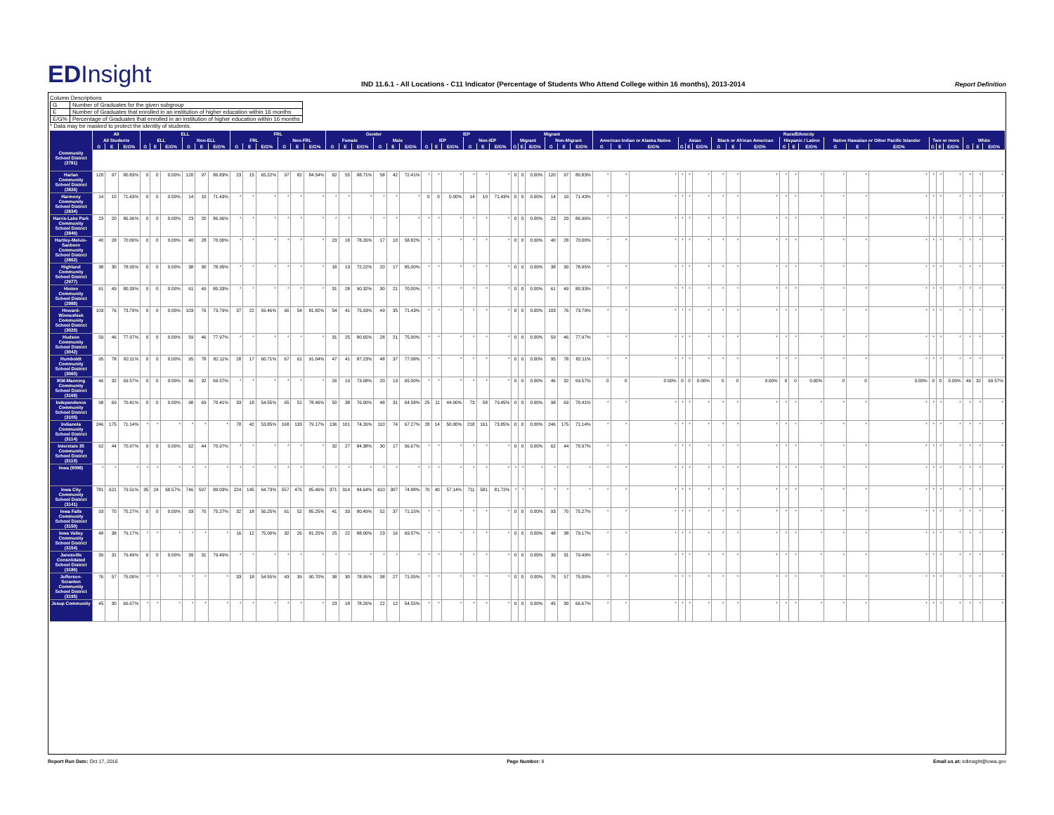EDInsight
IND 11.6.1 - All Locations - C11 Indicator (Percentage of Students Who Attend College within 16 months), 2013-2014
Report Definition
Column Descriptions
| G | Number of Graduates for the given subgroup |
| E | Number of Graduates that enrolled in an institution of higher education within 16 months |
| E/G% | Percentage of Graduates that enrolled in an institution of higher education within 16 months |
* Data may be masked to protect the identity of students.
| | All | | | ELL | | | | | | FRL | | | | | | Gender | | | | | | IEP | | | | | | Migrant | | | | | | Race/Ethnicity | | | | | | | | | | | | | | | | | | | | |
| --- | --- | --- | --- | --- | --- | --- | --- | --- | --- | --- | --- | --- | --- | --- | --- | --- | --- | --- | --- | --- | --- | --- | --- | --- | --- | --- | --- | --- | --- | --- | --- | --- | --- | --- | --- | --- | --- | --- | --- | --- | --- | --- | --- | --- | --- | --- | --- | --- | --- | --- | --- | --- | --- | --- |
| | All Students | | | ELL | | | Non-ELL | | | FRL | | | Non-FRL | | | Female | | | Male | | | IEP | | | Non-IEP | | | Migrant | | | Non-Migrant | | | American Indian or Alaska Native | | | Asian | | | Black or African American | | | Hispanic / Latino | | | Native Hawaiian or Other Pacific Islander | | | Two or more | | | White | | |
| | G | E | E/G% | G | E | E/G% | G | E | E/G% | G | E | E/G% | G | E | E/G% | G | E | E/G% | G | E | E/G% | G | E | E/G% | G | E | E/G% | G | E | E/G% | G | E | E/G% | G | E | E/G% | G | E | E/G% | G | E | E/G% | G | E | E/G% | G | E | E/G% | G | E | E/G% | G | E | E/G% |
| Community School District (2781) | | | | | | | | | | | | | | | | | | | | | | | | | | | | | | | | | | | | | | | | | | | | | | | | | | | | | | |
| Harlan Community School District (2826) | 120 | 97 | 80.83% | 0 | 0 | 0.00% | 120 | 97 | 80.83% | 23 | 15 | 65.22% | 97 | 82 | 84.54% | 62 | 55 | 88.71% | 58 | 42 | 72.41% | * | * | * | * | * | * | 0 | 0 | 0.00% | 120 | 97 | 80.83% | * | * | * | * | * | * | * | * | * | * | * | * | * | * | * | * | * | * | * | * | * |
| Harmony Community School District (2834) | 14 | 10 | 71.43% | 0 | 0 | 0.00% | 14 | 10 | 71.43% | * | * | * | * | * | * | * | * | * | * | * | * | 0 | 0 | 0.00% | 14 | 10 | 71.43% | 0 | 0 | 0.00% | 14 | 10 | 71.43% | * | * | * | * | * | * | * | * | * | * | * | * | * | * | * | * | * | * | * | * | * |
| Harris-Lake Park Community School District (2846) | 23 | 20 | 86.96% | 0 | 0 | 0.00% | 23 | 20 | 86.96% | * | * | * | * | * | * | * | * | * | * | * | * | * | * | * | * | * | * | 0 | 0 | 0.00% | 23 | 20 | 86.96% | * | * | * | * | * | * | * | * | * | * | * | * | * | * | * | * | * | * | * | * | * |
| Hartley-Melvin-Sanborn Community School District (2862) | 40 | 28 | 70.00% | 0 | 0 | 0.00% | 40 | 28 | 70.00% | * | * | * | * | * | * | 23 | 18 | 78.26% | 17 | 10 | 58.82% | * | * | * | * | * | * | 0 | 0 | 0.00% | 40 | 28 | 70.00% | * | * | * | * | * | * | * | * | * | * | * | * | * | * | * | * | * | * | * | * | * |
| Highland Community School District (2977) | 38 | 30 | 78.95% | 0 | 0 | 0.00% | 38 | 30 | 78.95% | * | * | * | * | * | * | 18 | 13 | 72.22% | 20 | 17 | 85.00% | * | * | * | * | * | * | 0 | 0 | 0.00% | 38 | 30 | 78.95% | * | * | * | * | * | * | * | * | * | * | * | * | * | * | * | * | * | * | * | * | * |
| Hinton Community School District (2988) | 61 | 49 | 80.33% | 0 | 0 | 0.00% | 61 | 49 | 80.33% | * | * | * | * | * | * | 31 | 28 | 90.32% | 30 | 21 | 70.00% | * | * | * | * | * | * | 0 | 0 | 0.00% | 61 | 49 | 80.33% | * | * | * | * | * | * | * | * | * | * | * | * | * | * | * | * | * | * | * | * | * |
| Howard-Winneshiek Community School District (3029) | 103 | 76 | 73.79% | 0 | 0 | 0.00% | 103 | 76 | 73.79% | 37 | 22 | 59.46% | 66 | 54 | 81.82% | 54 | 41 | 75.93% | 49 | 35 | 71.43% | * | * | * | * | * | * | 0 | 0 | 0.00% | 103 | 76 | 73.79% | * | * | * | * | * | * | * | * | * | * | * | * | * | * | * | * | * | * | * | * | * |
| Hudson Community School District (3042) | 59 | 46 | 77.97% | 0 | 0 | 0.00% | 59 | 46 | 77.97% | * | * | * | * | * | * | 31 | 25 | 80.65% | 28 | 21 | 75.00% | * | * | * | * | * | * | 0 | 0 | 0.00% | 59 | 46 | 77.97% | * | * | * | * | * | * | * | * | * | * | * | * | * | * | * | * | * | * | * | * | * |
| Humboldt Community School District (3060) | 95 | 78 | 82.11% | 0 | 0 | 0.00% | 95 | 78 | 82.11% | 28 | 17 | 60.71% | 67 | 61 | 91.04% | 47 | 41 | 87.23% | 48 | 37 | 77.08% | * | * | * | * | * | * | 0 | 0 | 0.00% | 95 | 78 | 82.11% | * | * | * | * | * | * | * | * | * | * | * | * | * | * | * | * | * | * | * | * | * |
| IKM-Manning Community School District (3168) | 46 | 32 | 69.57% | 0 | 0 | 0.00% | 46 | 32 | 69.57% | * | * | * | * | * | * | 26 | 19 | 73.08% | 20 | 13 | 65.00% | * | * | * | * | * | * | 0 | 0 | 0.00% | 46 | 32 | 69.57% | 0 | 0 | 0.00% | 0 | 0 | 0.00% | 0 | 0 | 0.00% | 0 | 0 | 0.00% | 0 | 0 | 0.00% | 0 | 0 | 0.00% | 46 | 32 | 69.57% |
| Independence Community School District (3105) | 98 | 69 | 70.41% | 0 | 0 | 0.00% | 98 | 69 | 70.41% | 33 | 18 | 54.55% | 65 | 51 | 78.46% | 50 | 38 | 76.00% | 48 | 31 | 64.58% | 25 | 11 | 44.00% | 73 | 58 | 79.45% | 0 | 0 | 0.00% | 98 | 69 | 70.41% | * | * | * | * | * | * | * | * | * | * | * | * | * | * | * | * | * | * | * | * | * |
| Indianola Community School District (3114) | 246 | 175 | 71.14% | * | * | * | * | * | * | 78 | 42 | 53.85% | 168 | 133 | 79.17% | 136 | 101 | 74.26% | 110 | 74 | 67.27% | 28 | 14 | 50.00% | 218 | 161 | 73.85% | 0 | 0 | 0.00% | 246 | 175 | 71.14% | * | * | * | * | * | * | * | * | * | * | * | * | * | * | * | * | * | * | * | * | * |
| Interstate 35 Community School District (3119) | 62 | 44 | 70.97% | 0 | 0 | 0.00% | 62 | 44 | 70.97% | * | * | * | * | * | * | 32 | 27 | 84.38% | 30 | 17 | 56.67% | * | * | * | * | * | * | 0 | 0 | 0.00% | 62 | 44 | 70.97% | * | * | * | * | * | * | * | * | * | * | * | * | * | * | * | * | * | * | * | * | * |
| Iowa (9098) | * | * | * | * | * | * | * | * | * | * | * | * | * | * | * | * | * | * | * | * | * | * | * | * | * | * | * | * | * | * | * | * | * | * | * | * | * | * | * | * | * | * | * | * | * | * | * | * | * | * | * | * | * | * |
| Iowa City Community School District (3141) | 781 | 621 | 79.51% | 35 | 24 | 68.57% | 746 | 597 | 80.03% | 224 | 145 | 64.73% | 557 | 476 | 85.46% | 371 | 314 | 84.64% | 410 | 307 | 74.88% | 70 | 40 | 57.14% | 711 | 581 | 81.72% | * | * | * | * | * | * | * | * | * | * | * | * | * | * | * | * | * | * | * | * | * | * | * | * | * | * | * |
| Iowa Falls Community School District (3150) | 93 | 70 | 75.27% | 0 | 0 | 0.00% | 93 | 70 | 75.27% | 32 | 18 | 56.25% | 61 | 52 | 85.25% | 41 | 33 | 80.49% | 52 | 37 | 71.15% | * | * | * | * | * | * | 0 | 0 | 0.00% | 93 | 70 | 75.27% | * | * | * | * | * | * | * | * | * | * | * | * | * | * | * | * | * | * | * | * | * |
| Iowa Valley Community School District (3154) | 48 | 38 | 79.17% | * | * | * | * | * | * | 16 | 12 | 75.00% | 32 | 26 | 81.25% | 25 | 22 | 88.00% | 23 | 16 | 69.57% | * | * | * | * | * | * | 0 | 0 | 0.00% | 48 | 38 | 79.17% | * | * | * | * | * | * | * | * | * | * | * | * | * | * | * | * | * | * | * | * | * |
| Janesville Consolidated School District (3186) | 39 | 31 | 79.49% | 0 | 0 | 0.00% | 39 | 31 | 79.49% | * | * | * | * | * | * | * | * | * | * | * | * | * | * | * | * | * | * | 0 | 0 | 0.00% | 39 | 31 | 79.49% | * | * | * | * | * | * | * | * | * | * | * | * | * | * | * | * | * | * | * | * | * |
| Jefferson-Scranton Community School District (3195) | 76 | 57 | 75.00% | * | * | * | * | * | * | 33 | 18 | 54.55% | 43 | 39 | 90.70% | 38 | 30 | 78.95% | 38 | 27 | 71.05% | * | * | * | * | * | * | 0 | 0 | 0.00% | 76 | 57 | 75.00% | * | * | * | * | * | * | * | * | * | * | * | * | * | * | * | * | * | * | * | * | * |
| Jesup Community | 45 | 30 | 66.67% | * | * | * | * | * | * | * | * | * | * | * | * | 23 | 18 | 78.26% | 22 | 12 | 54.55% | * | * | * | * | * | * | 0 | 0 | 0.00% | 45 | 30 | 66.67% | * | * | * | * | * | * | * | * | * | * | * | * | * | * | * | * | * | * | * | * | * |
Report Run Date: Oct 17, 2016 Page Number: 8 Email us at: edinsight@iowa.gov